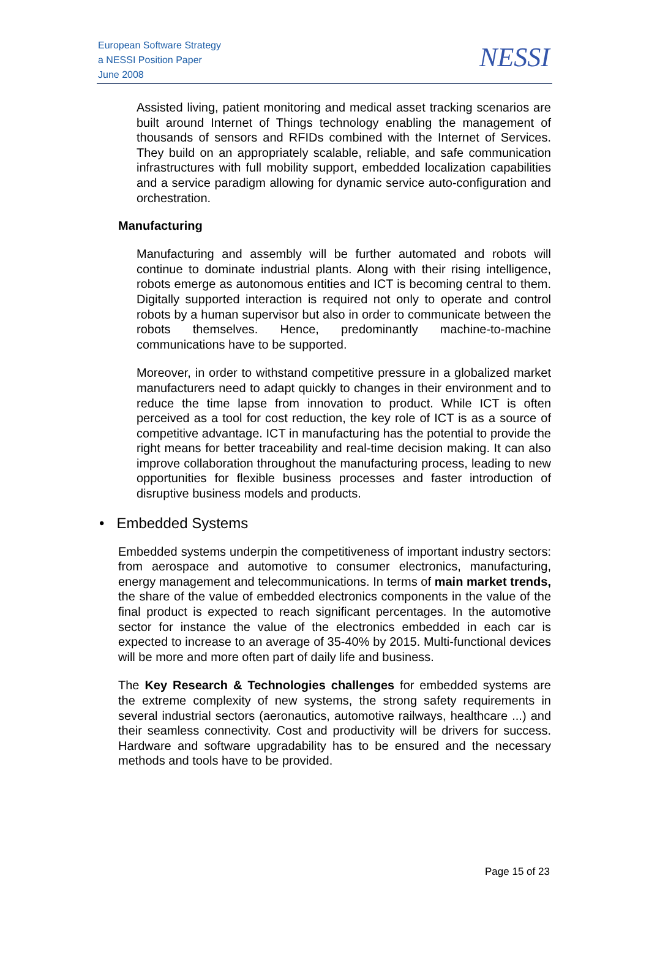European Software Strategy
a NESSI Position Paper
June 2008
NESSI
Assisted living, patient monitoring and medical asset tracking scenarios are built around Internet of Things technology enabling the management of thousands of sensors and RFIDs combined with the Internet of Services. They build on an appropriately scalable, reliable, and safe communication infrastructures with full mobility support, embedded localization capabilities and a service paradigm allowing for dynamic service auto-configuration and orchestration.
Manufacturing
Manufacturing and assembly will be further automated and robots will continue to dominate industrial plants. Along with their rising intelligence, robots emerge as autonomous entities and ICT is becoming central to them. Digitally supported interaction is required not only to operate and control robots by a human supervisor but also in order to communicate between the robots themselves. Hence, predominantly machine-to-machine communications have to be supported.
Moreover, in order to withstand competitive pressure in a globalized market manufacturers need to adapt quickly to changes in their environment and to reduce the time lapse from innovation to product. While ICT is often perceived as a tool for cost reduction, the key role of ICT is as a source of competitive advantage. ICT in manufacturing has the potential to provide the right means for better traceability and real-time decision making. It can also improve collaboration throughout the manufacturing process, leading to new opportunities for flexible business processes and faster introduction of disruptive business models and products.
• Embedded Systems
Embedded systems underpin the competitiveness of important industry sectors: from aerospace and automotive to consumer electronics, manufacturing, energy management and telecommunications. In terms of main market trends, the share of the value of embedded electronics components in the value of the final product is expected to reach significant percentages. In the automotive sector for instance the value of the electronics embedded in each car is expected to increase to an average of 35-40% by 2015. Multi-functional devices will be more and more often part of daily life and business.
The Key Research & Technologies challenges for embedded systems are the extreme complexity of new systems, the strong safety requirements in several industrial sectors (aeronautics, automotive railways, healthcare ...) and their seamless connectivity. Cost and productivity will be drivers for success. Hardware and software upgradability has to be ensured and the necessary methods and tools have to be provided.
Page 15 of 23